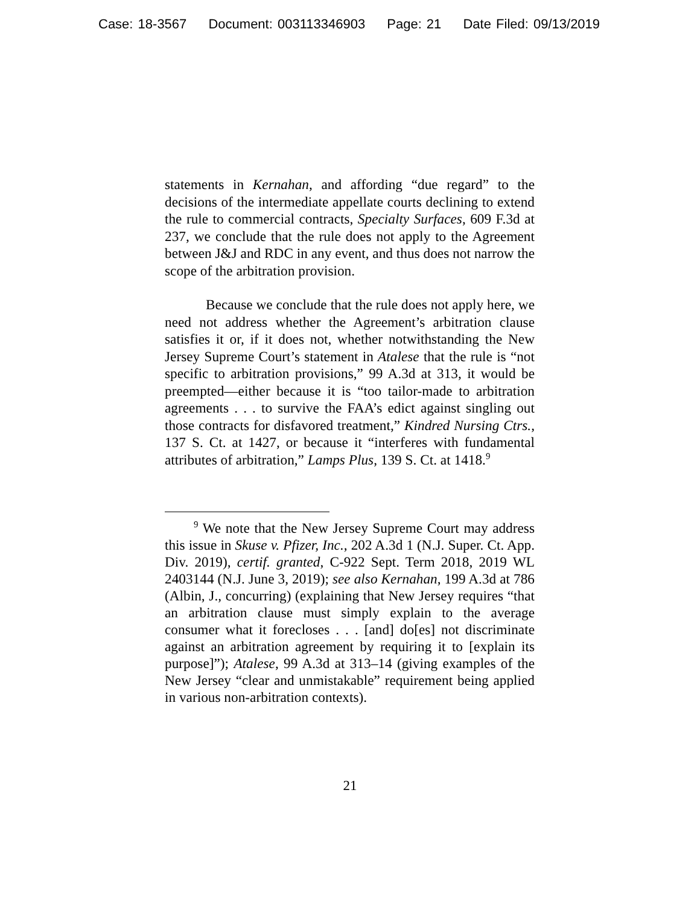Case: 18-3567 Document: 003113346903 Page: 21 Date Filed: 09/13/2019
statements in Kernahan, and affording “due regard” to the decisions of the intermediate appellate courts declining to extend the rule to commercial contracts, Specialty Surfaces, 609 F.3d at 237, we conclude that the rule does not apply to the Agreement between J&J and RDC in any event, and thus does not narrow the scope of the arbitration provision.
Because we conclude that the rule does not apply here, we need not address whether the Agreement’s arbitration clause satisfies it or, if it does not, whether notwithstanding the New Jersey Supreme Court’s statement in Atalese that the rule is “not specific to arbitration provisions,” 99 A.3d at 313, it would be preempted—either because it is “too tailor-made to arbitration agreements . . . to survive the FAA’s edict against singling out those contracts for disfavored treatment,” Kindred Nursing Ctrs., 137 S. Ct. at 1427, or because it “interferes with fundamental attributes of arbitration,” Lamps Plus, 139 S. Ct. at 1418.<sup>9</sup>
<sup>9</sup> We note that the New Jersey Supreme Court may address this issue in Skuse v. Pfizer, Inc., 202 A.3d 1 (N.J. Super. Ct. App. Div. 2019), certif. granted, C-922 Sept. Term 2018, 2019 WL 2403144 (N.J. June 3, 2019); see also Kernahan, 199 A.3d at 786 (Albin, J., concurring) (explaining that New Jersey requires “that an arbitration clause must simply explain to the average consumer what it forecloses . . . [and] do[es] not discriminate against an arbitration agreement by requiring it to [explain its purpose]”); Atalese, 99 A.3d at 313–14 (giving examples of the New Jersey “clear and unmistakable” requirement being applied in various non-arbitration contexts).
21